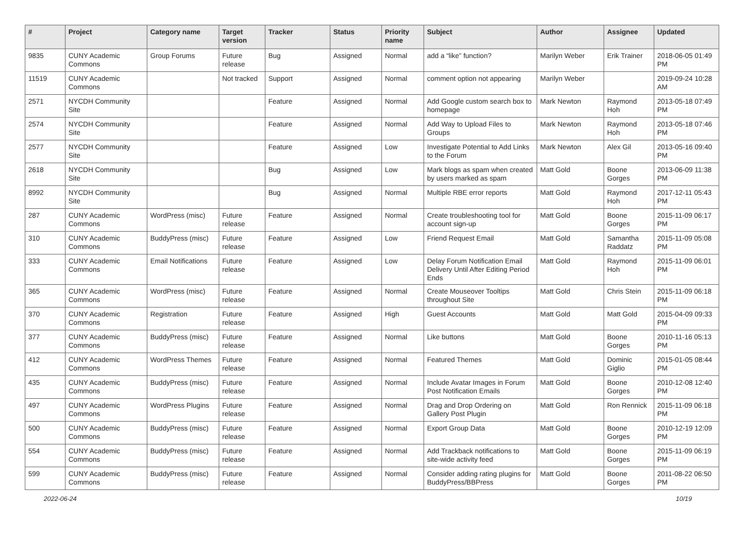| # | Project | Category name | Target version | Tracker | Status | Priority name | Subject | Author | Assignee | Updated |
| --- | --- | --- | --- | --- | --- | --- | --- | --- | --- | --- |
| 9835 | CUNY Academic Commons | Group Forums | Future release | Bug | Assigned | Normal | add a “like” function? | Marilyn Weber | Erik Trainer | 2018-06-05 01:49 PM |
| 11519 | CUNY Academic Commons | | Not tracked | Support | Assigned | Normal | comment option not appearing | Marilyn Weber | | 2019-09-24 10:28 AM |
| 2571 | NYCDH Community Site | | | Feature | Assigned | Normal | Add Google custom search box to homepage | Mark Newton | Raymond Hoh | 2013-05-18 07:49 PM |
| 2574 | NYCDH Community Site | | | Feature | Assigned | Normal | Add Way to Upload Files to Groups | Mark Newton | Raymond Hoh | 2013-05-18 07:46 PM |
| 2577 | NYCDH Community Site | | | Feature | Assigned | Low | Investigate Potential to Add Links to the Forum | Mark Newton | Alex Gil | 2013-05-16 09:40 PM |
| 2618 | NYCDH Community Site | | | Bug | Assigned | Low | Mark blogs as spam when created by users marked as spam | Matt Gold | Boone Gorges | 2013-06-09 11:38 PM |
| 8992 | NYCDH Community Site | | | Bug | Assigned | Normal | Multiple RBE error reports | Matt Gold | Raymond Hoh | 2017-12-11 05:43 PM |
| 287 | CUNY Academic Commons | WordPress (misc) | Future release | Feature | Assigned | Normal | Create troubleshooting tool for account sign-up | Matt Gold | Boone Gorges | 2015-11-09 06:17 PM |
| 310 | CUNY Academic Commons | BuddyPress (misc) | Future release | Feature | Assigned | Low | Friend Request Email | Matt Gold | Samantha Raddatz | 2015-11-09 05:08 PM |
| 333 | CUNY Academic Commons | Email Notifications | Future release | Feature | Assigned | Low | Delay Forum Notification Email Delivery Until After Editing Period Ends | Matt Gold | Raymond Hoh | 2015-11-09 06:01 PM |
| 365 | CUNY Academic Commons | WordPress (misc) | Future release | Feature | Assigned | Normal | Create Mouseover Tooltips throughout Site | Matt Gold | Chris Stein | 2015-11-09 06:18 PM |
| 370 | CUNY Academic Commons | Registration | Future release | Feature | Assigned | High | Guest Accounts | Matt Gold | Matt Gold | 2015-04-09 09:33 PM |
| 377 | CUNY Academic Commons | BuddyPress (misc) | Future release | Feature | Assigned | Normal | Like buttons | Matt Gold | Boone Gorges | 2010-11-16 05:13 PM |
| 412 | CUNY Academic Commons | WordPress Themes | Future release | Feature | Assigned | Normal | Featured Themes | Matt Gold | Dominic Giglio | 2015-01-05 08:44 PM |
| 435 | CUNY Academic Commons | BuddyPress (misc) | Future release | Feature | Assigned | Normal | Include Avatar Images in Forum Post Notification Emails | Matt Gold | Boone Gorges | 2010-12-08 12:40 PM |
| 497 | CUNY Academic Commons | WordPress Plugins | Future release | Feature | Assigned | Normal | Drag and Drop Ordering on Gallery Post Plugin | Matt Gold | Ron Rennick | 2015-11-09 06:18 PM |
| 500 | CUNY Academic Commons | BuddyPress (misc) | Future release | Feature | Assigned | Normal | Export Group Data | Matt Gold | Boone Gorges | 2010-12-19 12:09 PM |
| 554 | CUNY Academic Commons | BuddyPress (misc) | Future release | Feature | Assigned | Normal | Add Trackback notifications to site-wide activity feed | Matt Gold | Boone Gorges | 2015-11-09 06:19 PM |
| 599 | CUNY Academic Commons | BuddyPress (misc) | Future release | Feature | Assigned | Normal | Consider adding rating plugins for BuddyPress/BBPress | Matt Gold | Boone Gorges | 2011-08-22 06:50 PM |
2022-06-24 10/19